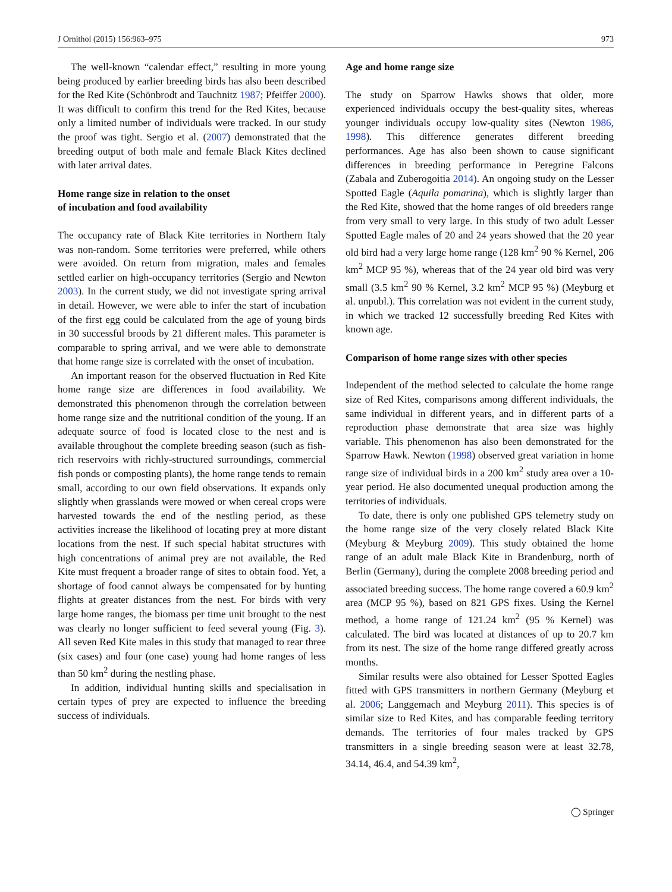J Ornithol (2015) 156:963–975 973
The well-known “calendar effect,” resulting in more young being produced by earlier breeding birds has also been described for the Red Kite (Schönbrodt and Tauchnitz 1987; Pfeiffer 2000). It was difficult to confirm this trend for the Red Kites, because only a limited number of individuals were tracked. In our study the proof was tight. Sergio et al. (2007) demonstrated that the breeding output of both male and female Black Kites declined with later arrival dates.
Home range size in relation to the onset
of incubation and food availability
The occupancy rate of Black Kite territories in Northern Italy was non-random. Some territories were preferred, while others were avoided. On return from migration, males and females settled earlier on high-occupancy territories (Sergio and Newton 2003). In the current study, we did not investigate spring arrival in detail. However, we were able to infer the start of incubation of the first egg could be calculated from the age of young birds in 30 successful broods by 21 different males. This parameter is comparable to spring arrival, and we were able to demonstrate that home range size is correlated with the onset of incubation.
An important reason for the observed fluctuation in Red Kite home range size are differences in food availability. We demonstrated this phenomenon through the correlation between home range size and the nutritional condition of the young. If an adequate source of food is located close to the nest and is available throughout the complete breeding season (such as fish-rich reservoirs with richly-structured surroundings, commercial fish ponds or composting plants), the home range tends to remain small, according to our own field observations. It expands only slightly when grasslands were mowed or when cereal crops were harvested towards the end of the nestling period, as these activities increase the likelihood of locating prey at more distant locations from the nest. If such special habitat structures with high concentrations of animal prey are not available, the Red Kite must frequent a broader range of sites to obtain food. Yet, a shortage of food cannot always be compensated for by hunting flights at greater distances from the nest. For birds with very large home ranges, the biomass per time unit brought to the nest was clearly no longer sufficient to feed several young (Fig. 3). All seven Red Kite males in this study that managed to rear three (six cases) and four (one case) young had home ranges of less than 50 km<sup>2</sup> during the nestling phase.
In addition, individual hunting skills and specialisation in certain types of prey are expected to influence the breeding success of individuals.
Age and home range size
The study on Sparrow Hawks shows that older, more experienced individuals occupy the best-quality sites, whereas younger individuals occupy low-quality sites (Newton 1986, 1998). This difference generates different breeding performances. Age has also been shown to cause significant differences in breeding performance in Peregrine Falcons (Zabala and Zuberogoitia 2014). An ongoing study on the Lesser Spotted Eagle (Aquila pomarina), which is slightly larger than the Red Kite, showed that the home ranges of old breeders range from very small to very large. In this study of two adult Lesser Spotted Eagle males of 20 and 24 years showed that the 20 year old bird had a very large home range (128 km<sup>2</sup> 90 % Kernel, 206 km<sup>2</sup> MCP 95 %), whereas that of the 24 year old bird was very small (3.5 km<sup>2</sup> 90 % Kernel, 3.2 km<sup>2</sup> MCP 95 %) (Meyburg et al. unpubl.). This correlation was not evident in the current study, in which we tracked 12 successfully breeding Red Kites with known age.
Comparison of home range sizes with other species
Independent of the method selected to calculate the home range size of Red Kites, comparisons among different individuals, the same individual in different years, and in different parts of a reproduction phase demonstrate that area size was highly variable. This phenomenon has also been demonstrated for the Sparrow Hawk. Newton (1998) observed great variation in home range size of individual birds in a 200 km<sup>2</sup> study area over a 10-year period. He also documented unequal production among the territories of individuals.
To date, there is only one published GPS telemetry study on the home range size of the very closely related Black Kite (Meyburg & Meyburg 2009). This study obtained the home range of an adult male Black Kite in Brandenburg, north of Berlin (Germany), during the complete 2008 breeding period and associated breeding success. The home range covered a 60.9 km<sup>2</sup> area (MCP 95 %), based on 821 GPS fixes. Using the Kernel method, a home range of 121.24 km<sup>2</sup> (95 % Kernel) was calculated. The bird was located at distances of up to 20.7 km from its nest. The size of the home range differed greatly across months.
Similar results were also obtained for Lesser Spotted Eagles fitted with GPS transmitters in northern Germany (Meyburg et al. 2006; Langgemach and Meyburg 2011). This species is of similar size to Red Kites, and has comparable feeding territory demands. The territories of four males tracked by GPS transmitters in a single breeding season were at least 32.78, 34.14, 46.4, and 54.39 km<sup>2</sup>,
◯ Springer